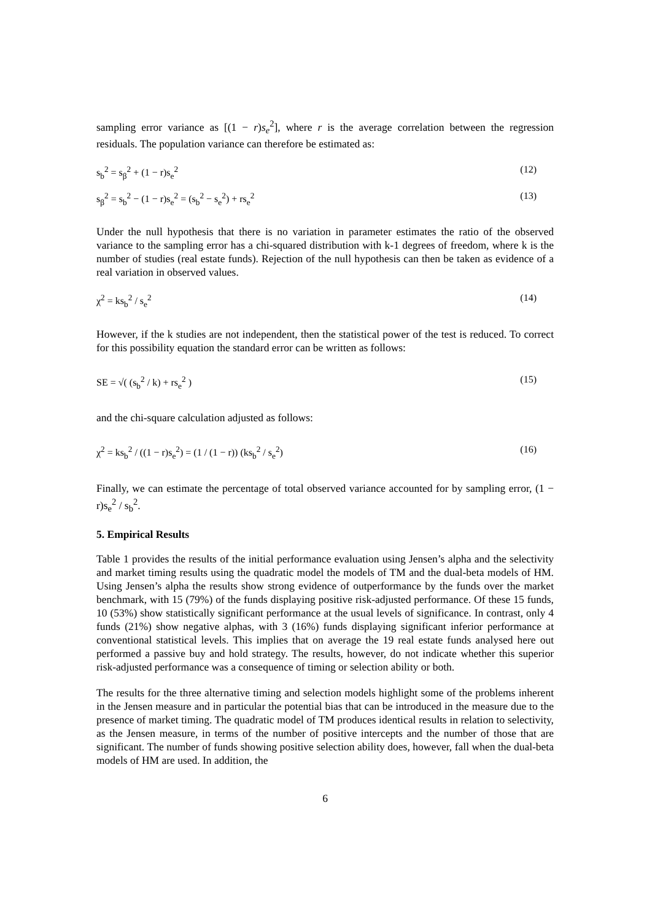sampling error variance as [(1 − r)s<sub>e</sub><sup>2</sup>], where r is the average correlation between the regression residuals. The population variance can therefore be estimated as:
s<sub>b</sub><sup>2</sup> = s<sub>β</sub><sup>2</sup> + (1 − r)s<sub>e</sub><sup>2</sup> (12)
s<sub>β</sub><sup>2</sup> = s<sub>b</sub><sup>2</sup> − (1 − r)s<sub>e</sub><sup>2</sup> = (s<sub>b</sub><sup>2</sup> − s<sub>e</sub><sup>2</sup>) + rs<sub>e</sub><sup>2</sup> (13)
Under the null hypothesis that there is no variation in parameter estimates the ratio of the observed variance to the sampling error has a chi-squared distribution with k-1 degrees of freedom, where k is the number of studies (real estate funds). Rejection of the null hypothesis can then be taken as evidence of a real variation in observed values.
χ<sup>2</sup> = ks<sub>b</sub><sup>2</sup> / s<sub>e</sub><sup>2</sup> (14)
However, if the k studies are not independent, then the statistical power of the test is reduced. To correct for this possibility equation the standard error can be written as follows:
SE = √( (s<sub>b</sub><sup>2</sup> / k) + rs<sub>e</sub><sup>2</sup> ) (15)
and the chi-square calculation adjusted as follows:
χ<sup>2</sup> = ks<sub>b</sub><sup>2</sup> / ((1 − r)s<sub>e</sub><sup>2</sup>) = (1 / (1 − r)) (ks<sub>b</sub><sup>2</sup> / s<sub>e</sub><sup>2</sup>) (16)
Finally, we can estimate the percentage of total observed variance accounted for by sampling error, (1 − r)s<sub>e</sub><sup>2</sup> / s<sub>b</sub><sup>2</sup>.
5. Empirical Results
Table 1 provides the results of the initial performance evaluation using Jensen’s alpha and the selectivity and market timing results using the quadratic model the models of TM and the dual-beta models of HM. Using Jensen’s alpha the results show strong evidence of outperformance by the funds over the market benchmark, with 15 (79%) of the funds displaying positive risk-adjusted performance. Of these 15 funds, 10 (53%) show statistically significant performance at the usual levels of significance. In contrast, only 4 funds (21%) show negative alphas, with 3 (16%) funds displaying significant inferior performance at conventional statistical levels. This implies that on average the 19 real estate funds analysed here out performed a passive buy and hold strategy. The results, however, do not indicate whether this superior risk-adjusted performance was a consequence of timing or selection ability or both.
The results for the three alternative timing and selection models highlight some of the problems inherent in the Jensen measure and in particular the potential bias that can be introduced in the measure due to the presence of market timing. The quadratic model of TM produces identical results in relation to selectivity, as the Jensen measure, in terms of the number of positive intercepts and the number of those that are significant. The number of funds showing positive selection ability does, however, fall when the dual-beta models of HM are used. In addition, the
6